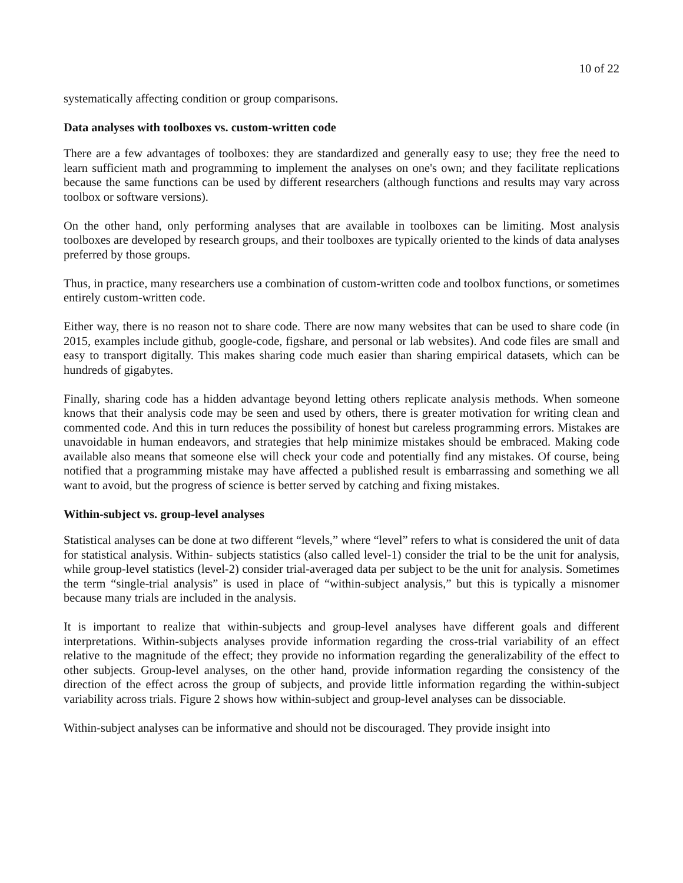10 of 22
systematically affecting condition or group comparisons.
Data analyses with toolboxes vs. custom-written code
There are a few advantages of toolboxes: they are standardized and generally easy to use; they free the need to learn sufficient math and programming to implement the analyses on one's own; and they facilitate replications because the same functions can be used by different researchers (although functions and results may vary across toolbox or software versions).
On the other hand, only performing analyses that are available in toolboxes can be limiting. Most analysis toolboxes are developed by research groups, and their toolboxes are typically oriented to the kinds of data analyses preferred by those groups.
Thus, in practice, many researchers use a combination of custom-written code and toolbox functions, or sometimes entirely custom-written code.
Either way, there is no reason not to share code. There are now many websites that can be used to share code (in 2015, examples include github, google-code, figshare, and personal or lab websites). And code files are small and easy to transport digitally. This makes sharing code much easier than sharing empirical datasets, which can be hundreds of gigabytes.
Finally, sharing code has a hidden advantage beyond letting others replicate analysis methods. When someone knows that their analysis code may be seen and used by others, there is greater motivation for writing clean and commented code. And this in turn reduces the possibility of honest but careless programming errors. Mistakes are unavoidable in human endeavors, and strategies that help minimize mistakes should be embraced. Making code available also means that someone else will check your code and potentially find any mistakes. Of course, being notified that a programming mistake may have affected a published result is embarrassing and something we all want to avoid, but the progress of science is better served by catching and fixing mistakes.
Within-subject vs. group-level analyses
Statistical analyses can be done at two different “levels,” where “level” refers to what is considered the unit of data for statistical analysis. Within- subjects statistics (also called level-1) consider the trial to be the unit for analysis, while group-level statistics (level-2) consider trial-averaged data per subject to be the unit for analysis. Sometimes the term “single-trial analysis” is used in place of “within-subject analysis,” but this is typically a misnomer because many trials are included in the analysis.
It is important to realize that within-subjects and group-level analyses have different goals and different interpretations. Within-subjects analyses provide information regarding the cross-trial variability of an effect relative to the magnitude of the effect; they provide no information regarding the generalizability of the effect to other subjects. Group-level analyses, on the other hand, provide information regarding the consistency of the direction of the effect across the group of subjects, and provide little information regarding the within-subject variability across trials. Figure 2 shows how within-subject and group-level analyses can be dissociable.
Within-subject analyses can be informative and should not be discouraged. They provide insight into